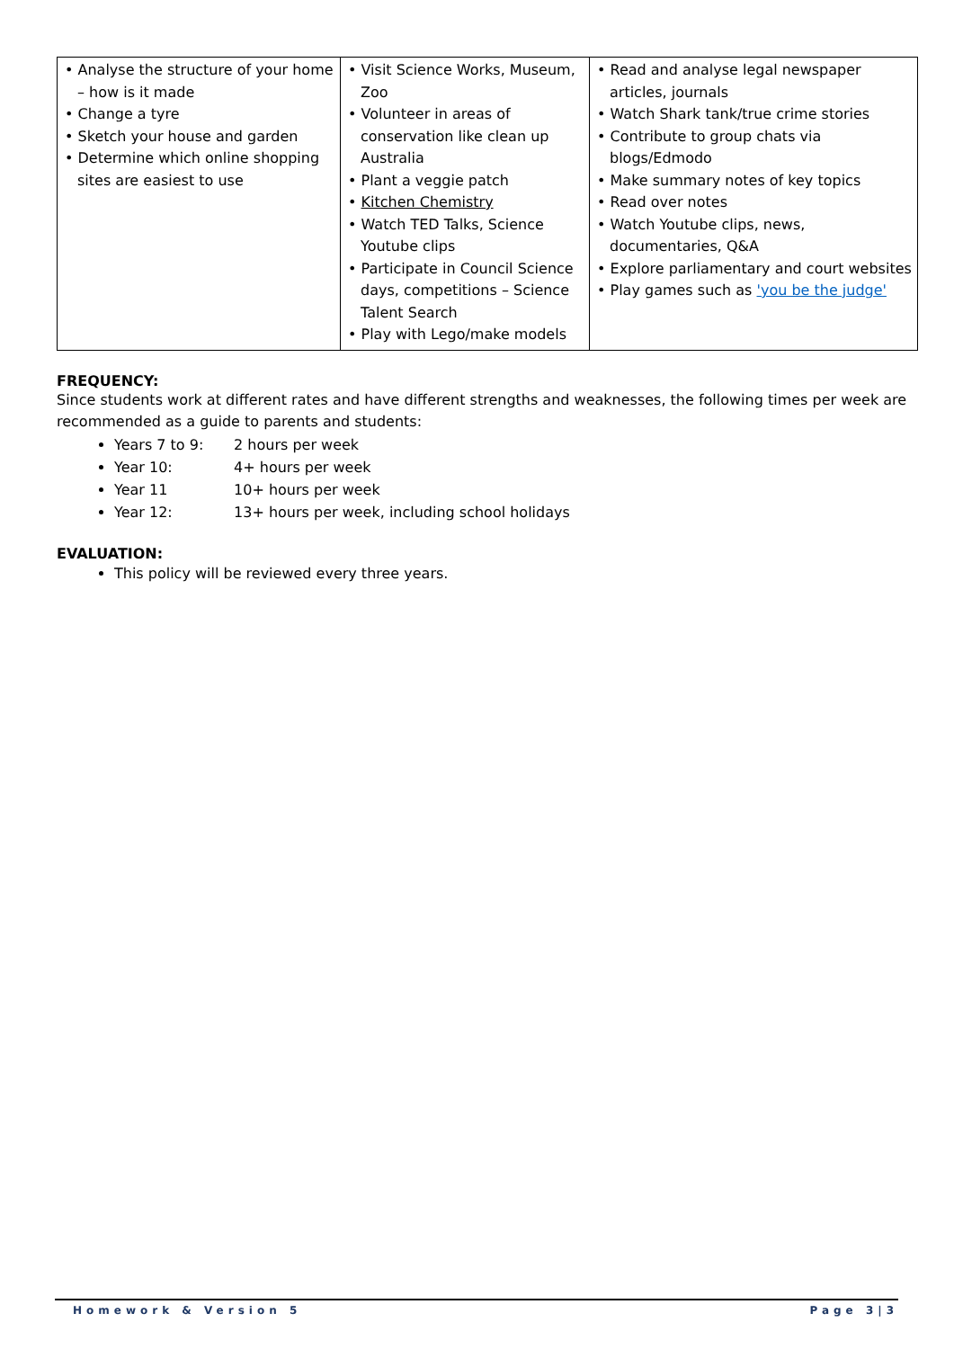| • Analyse the structure of your home – how is it made • Change a tyre • Sketch your house and garden • Determine which online shopping sites are easiest to use | • Visit Science Works, Museum, Zoo • Volunteer in areas of conservation like clean up Australia • Plant a veggie patch • Kitchen Chemistry • Watch TED Talks, Science Youtube clips • Participate in Council Science days, competitions – Science Talent Search • Play with Lego/make models | • Read and analyse legal newspaper articles, journals • Watch Shark tank/true crime stories • Contribute to group chats via blogs/Edmodo • Make summary notes of key topics • Read over notes • Watch Youtube clips, news, documentaries, Q&A • Explore parliamentary and court websites • Play games such as 'you be the judge' |
FREQUENCY:
Since students work at different rates and have different strengths and weaknesses, the following times per week are recommended as a guide to parents and students:
Years 7 to 9: 2 hours per week
Year 10: 4+ hours per week
Year 11 10+ hours per week
Year 12: 13+ hours per week, including school holidays
EVALUATION:
This policy will be reviewed every three years.
Homework & Version 5 Page 3|3